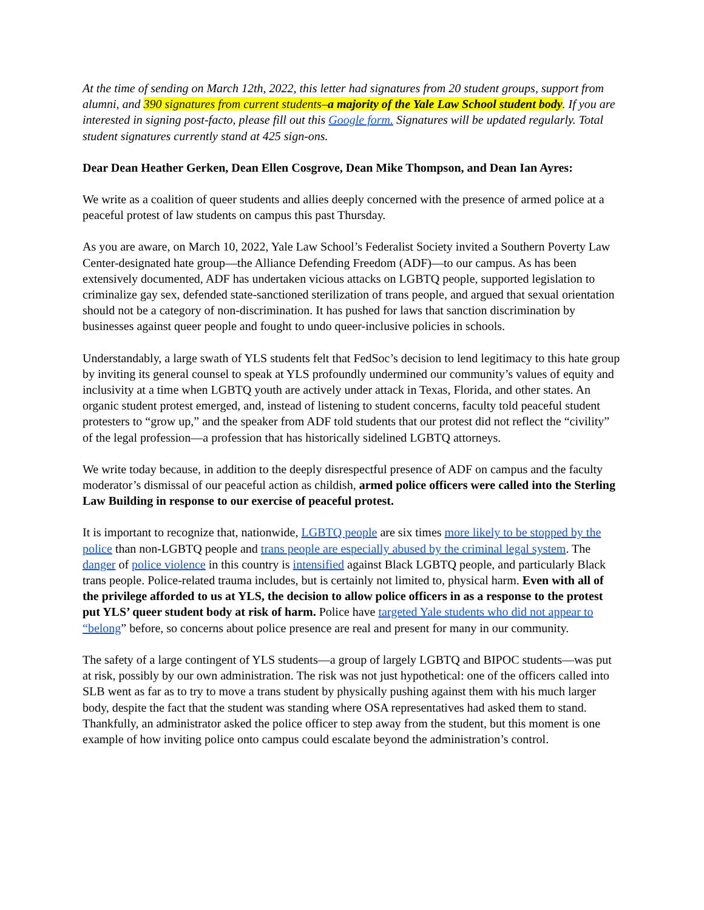At the time of sending on March 12th, 2022, this letter had signatures from 20 student groups, support from alumni, and 390 signatures from current students–a majority of the Yale Law School student body. If you are interested in signing post-facto, please fill out this Google form. Signatures will be updated regularly. Total student signatures currently stand at 425 sign-ons.
Dear Dean Heather Gerken, Dean Ellen Cosgrove, Dean Mike Thompson, and Dean Ian Ayres:
We write as a coalition of queer students and allies deeply concerned with the presence of armed police at a peaceful protest of law students on campus this past Thursday.
As you are aware, on March 10, 2022, Yale Law School’s Federalist Society invited a Southern Poverty Law Center-designated hate group—the Alliance Defending Freedom (ADF)—to our campus. As has been extensively documented, ADF has undertaken vicious attacks on LGBTQ people, supported legislation to criminalize gay sex, defended state-sanctioned sterilization of trans people, and argued that sexual orientation should not be a category of non-discrimination. It has pushed for laws that sanction discrimination by businesses against queer people and fought to undo queer-inclusive policies in schools.
Understandably, a large swath of YLS students felt that FedSoc’s decision to lend legitimacy to this hate group by inviting its general counsel to speak at YLS profoundly undermined our community’s values of equity and inclusivity at a time when LGBTQ youth are actively under attack in Texas, Florida, and other states. An organic student protest emerged, and, instead of listening to student concerns, faculty told peaceful student protesters to “grow up,” and the speaker from ADF told students that our protest did not reflect the “civility” of the legal profession—a profession that has historically sidelined LGBTQ attorneys.
We write today because, in addition to the deeply disrespectful presence of ADF on campus and the faculty moderator’s dismissal of our peaceful action as childish, armed police officers were called into the Sterling Law Building in response to our exercise of peaceful protest.
It is important to recognize that, nationwide, LGBTQ people are six times more likely to be stopped by the police than non-LGBTQ people and trans people are especially abused by the criminal legal system. The danger of police violence in this country is intensified against Black LGBTQ people, and particularly Black trans people. Police-related trauma includes, but is certainly not limited to, physical harm. Even with all of the privilege afforded to us at YLS, the decision to allow police officers in as a response to the protest put YLS’ queer student body at risk of harm. Police have targeted Yale students who did not appear to “belong” before, so concerns about police presence are real and present for many in our community.
The safety of a large contingent of YLS students—a group of largely LGBTQ and BIPOC students—was put at risk, possibly by our own administration. The risk was not just hypothetical: one of the officers called into SLB went as far as to try to move a trans student by physically pushing against them with his much larger body, despite the fact that the student was standing where OSA representatives had asked them to stand. Thankfully, an administrator asked the police officer to step away from the student, but this moment is one example of how inviting police onto campus could escalate beyond the administration’s control.